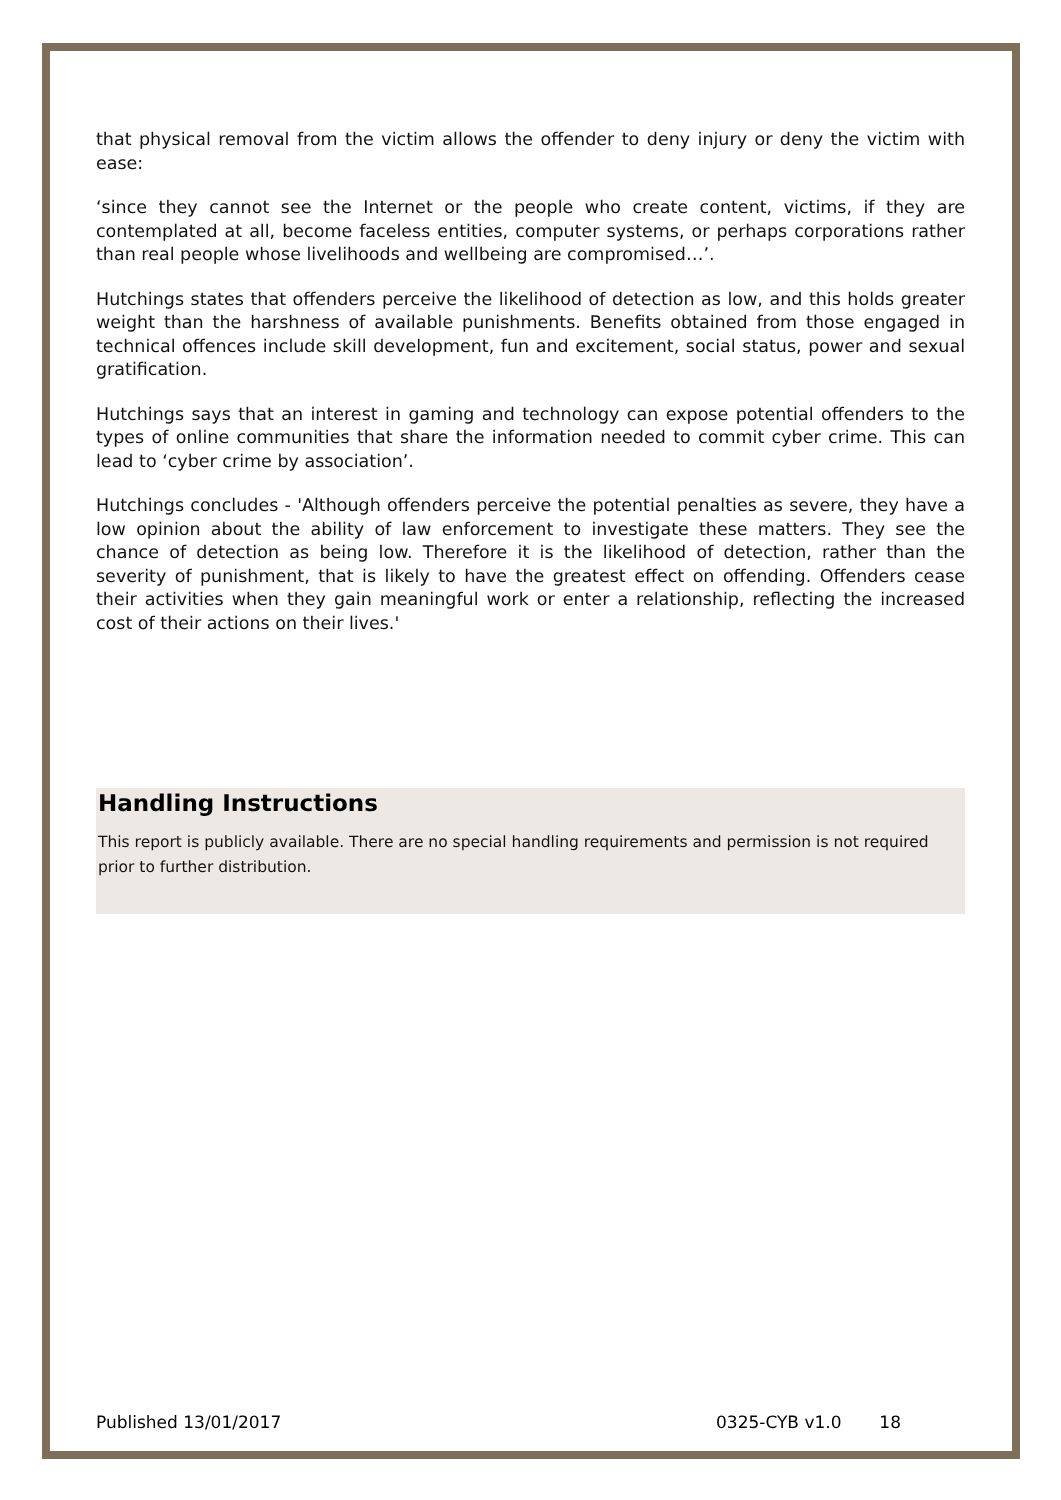that physical removal from the victim allows the offender to deny injury or deny the victim with ease:
‘since they cannot see the Internet or the people who create content, victims, if they are contemplated at all, become faceless entities, computer systems, or perhaps corporations rather than real people whose livelihoods and wellbeing are compromised…’.
Hutchings states that offenders perceive the likelihood of detection as low, and this holds greater weight than the harshness of available punishments. Benefits obtained from those engaged in technical offences include skill development, fun and excitement, social status, power and sexual gratification.
Hutchings says that an interest in gaming and technology can expose potential offenders to the types of online communities that share the information needed to commit cyber crime. This can lead to ‘cyber crime by association’.
Hutchings concludes - 'Although offenders perceive the potential penalties as severe, they have a low opinion about the ability of law enforcement to investigate these matters. They see the chance of detection as being low. Therefore it is the likelihood of detection, rather than the severity of punishment, that is likely to have the greatest effect on offending. Offenders cease their activities when they gain meaningful work or enter a relationship, reflecting the increased cost of their actions on their lives.'
Handling Instructions
This report is publicly available. There are no special handling requirements and permission is not required prior to further distribution.
Published 13/01/2017 0325-CYB v1.0 18